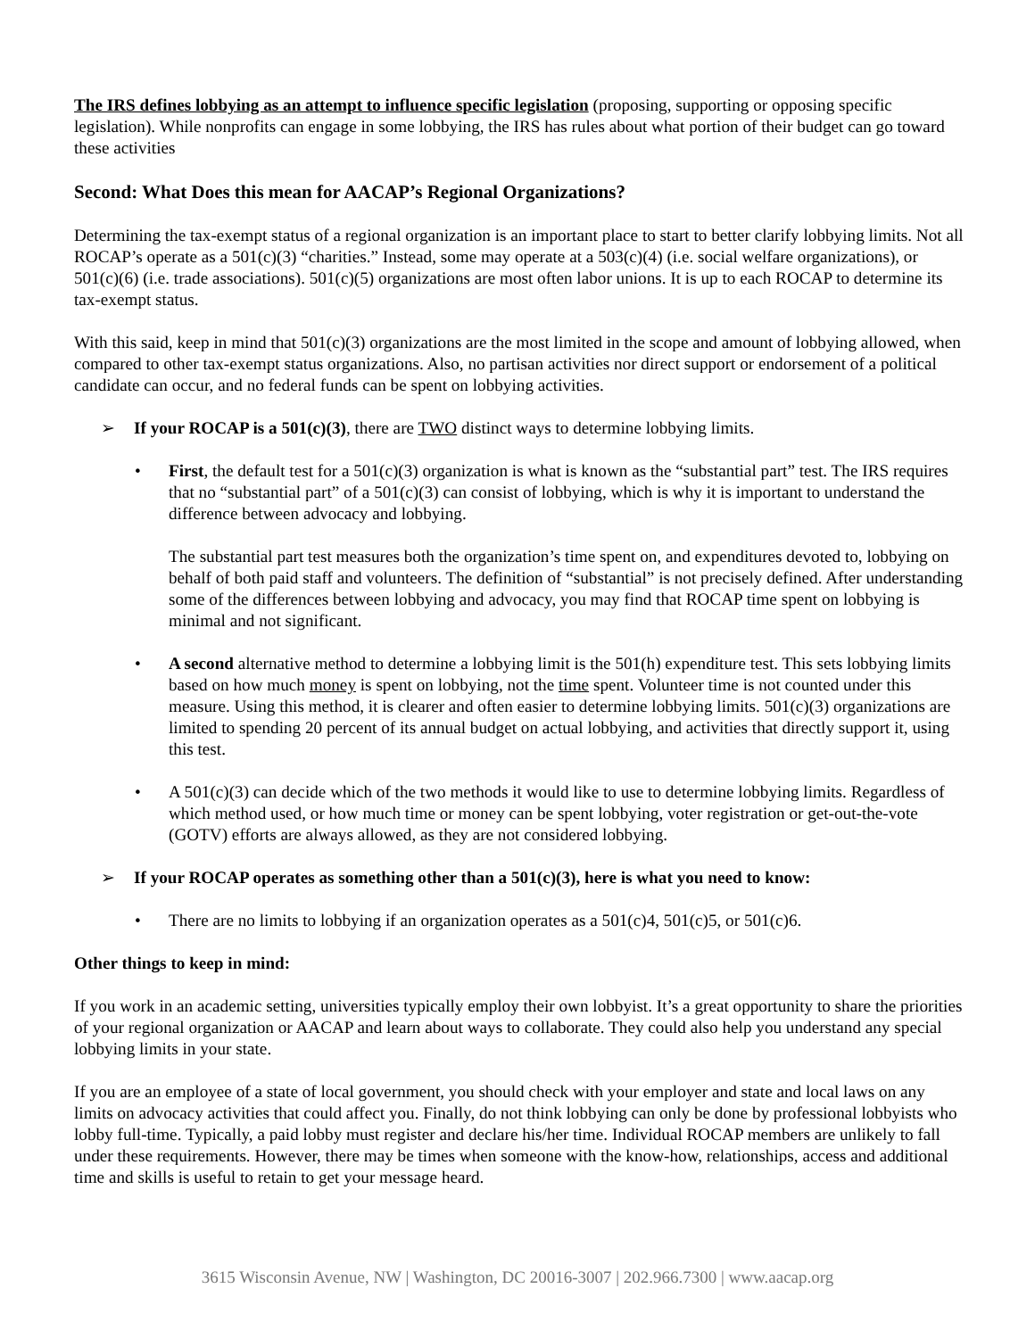The IRS defines lobbying as an attempt to influence specific legislation (proposing, supporting or opposing specific legislation). While nonprofits can engage in some lobbying, the IRS has rules about what portion of their budget can go toward these activities
Second: What Does this mean for AACAP’s Regional Organizations?
Determining the tax-exempt status of a regional organization is an important place to start to better clarify lobbying limits. Not all ROCAP’s operate as a 501(c)(3) “charities.” Instead, some may operate at a 503(c)(4) (i.e. social welfare organizations), or 501(c)(6) (i.e. trade associations). 501(c)(5) organizations are most often labor unions. It is up to each ROCAP to determine its tax-exempt status.
With this said, keep in mind that 501(c)(3) organizations are the most limited in the scope and amount of lobbying allowed, when compared to other tax-exempt status organizations. Also, no partisan activities nor direct support or endorsement of a political candidate can occur, and no federal funds can be spent on lobbying activities.
➢ If your ROCAP is a 501(c)(3), there are TWO distinct ways to determine lobbying limits.
• First, the default test for a 501(c)(3) organization is what is known as the “substantial part” test. The IRS requires that no “substantial part” of a 501(c)(3) can consist of lobbying, which is why it is important to understand the difference between advocacy and lobbying.
The substantial part test measures both the organization’s time spent on, and expenditures devoted to, lobbying on behalf of both paid staff and volunteers. The definition of “substantial” is not precisely defined. After understanding some of the differences between lobbying and advocacy, you may find that ROCAP time spent on lobbying is minimal and not significant.
• A second alternative method to determine a lobbying limit is the 501(h) expenditure test. This sets lobbying limits based on how much money is spent on lobbying, not the time spent. Volunteer time is not counted under this measure. Using this method, it is clearer and often easier to determine lobbying limits. 501(c)(3) organizations are limited to spending 20 percent of its annual budget on actual lobbying, and activities that directly support it, using this test.
• A 501(c)(3) can decide which of the two methods it would like to use to determine lobbying limits. Regardless of which method used, or how much time or money can be spent lobbying, voter registration or get-out-the-vote (GOTV) efforts are always allowed, as they are not considered lobbying.
➢ If your ROCAP operates as something other than a 501(c)(3), here is what you need to know:
• There are no limits to lobbying if an organization operates as a 501(c)4, 501(c)5, or 501(c)6.
Other things to keep in mind:
If you work in an academic setting, universities typically employ their own lobbyist. It’s a great opportunity to share the priorities of your regional organization or AACAP and learn about ways to collaborate. They could also help you understand any special lobbying limits in your state.
If you are an employee of a state of local government, you should check with your employer and state and local laws on any limits on advocacy activities that could affect you. Finally, do not think lobbying can only be done by professional lobbyists who lobby full-time. Typically, a paid lobby must register and declare his/her time. Individual ROCAP members are unlikely to fall under these requirements. However, there may be times when someone with the know-how, relationships, access and additional time and skills is useful to retain to get your message heard.
3615 Wisconsin Avenue, NW | Washington, DC 20016-3007 | 202.966.7300 | www.aacap.org